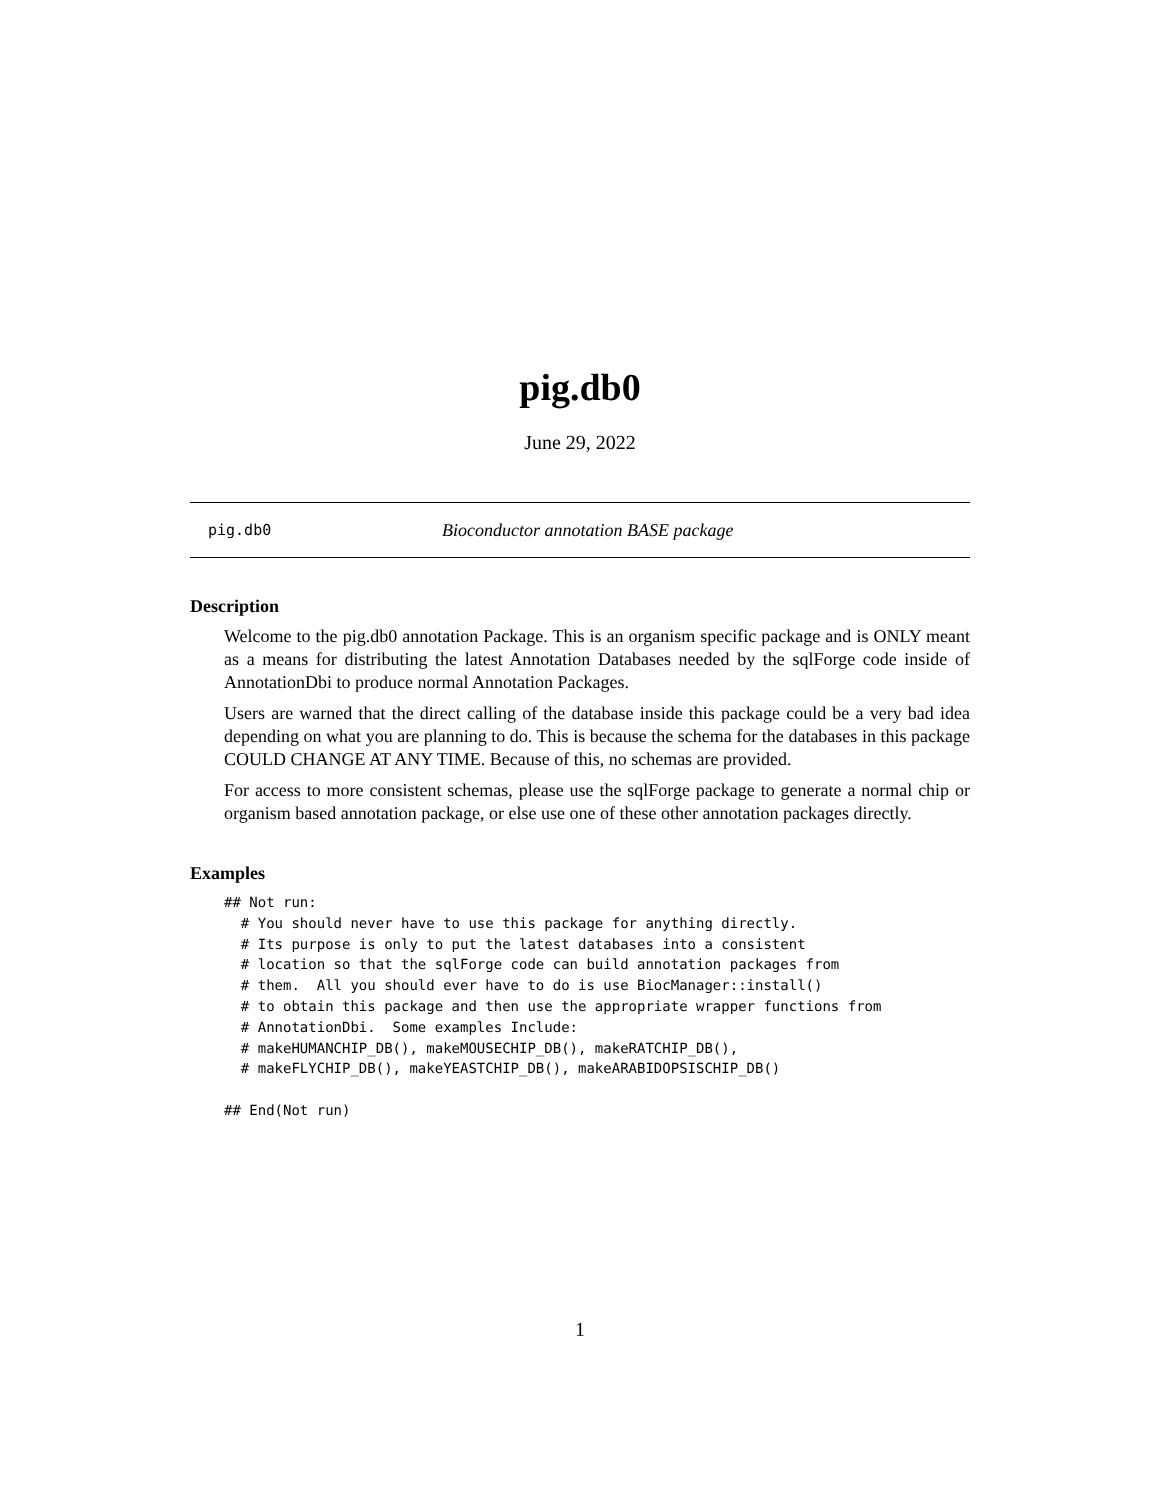pig.db0
June 29, 2022
pig.db0 Bioconductor annotation BASE package
Description
Welcome to the pig.db0 annotation Package. This is an organism specific package and is ONLY meant as a means for distributing the latest Annotation Databases needed by the sqlForge code inside of AnnotationDbi to produce normal Annotation Packages.
Users are warned that the direct calling of the database inside this package could be a very bad idea depending on what you are planning to do. This is because the schema for the databases in this package COULD CHANGE AT ANY TIME. Because of this, no schemas are provided.
For access to more consistent schemas, please use the sqlForge package to generate a normal chip or organism based annotation package, or else use one of these other annotation packages directly.
Examples
## Not run:
  # You should never have to use this package for anything directly.
  # Its purpose is only to put the latest databases into a consistent
  # location so that the sqlForge code can build annotation packages from
  # them.  All you should ever have to do is use BiocManager::install()
  # to obtain this package and then use the appropriate wrapper functions from
  # AnnotationDbi.  Some examples Include:
  # makeHUMANCHIP_DB(), makeMOUSECHIP_DB(), makeRATCHIP_DB(),
  # makeFLYCHIP_DB(), makeYEASTCHIP_DB(), makeARABIDOPSISCHIP_DB()

## End(Not run)
1